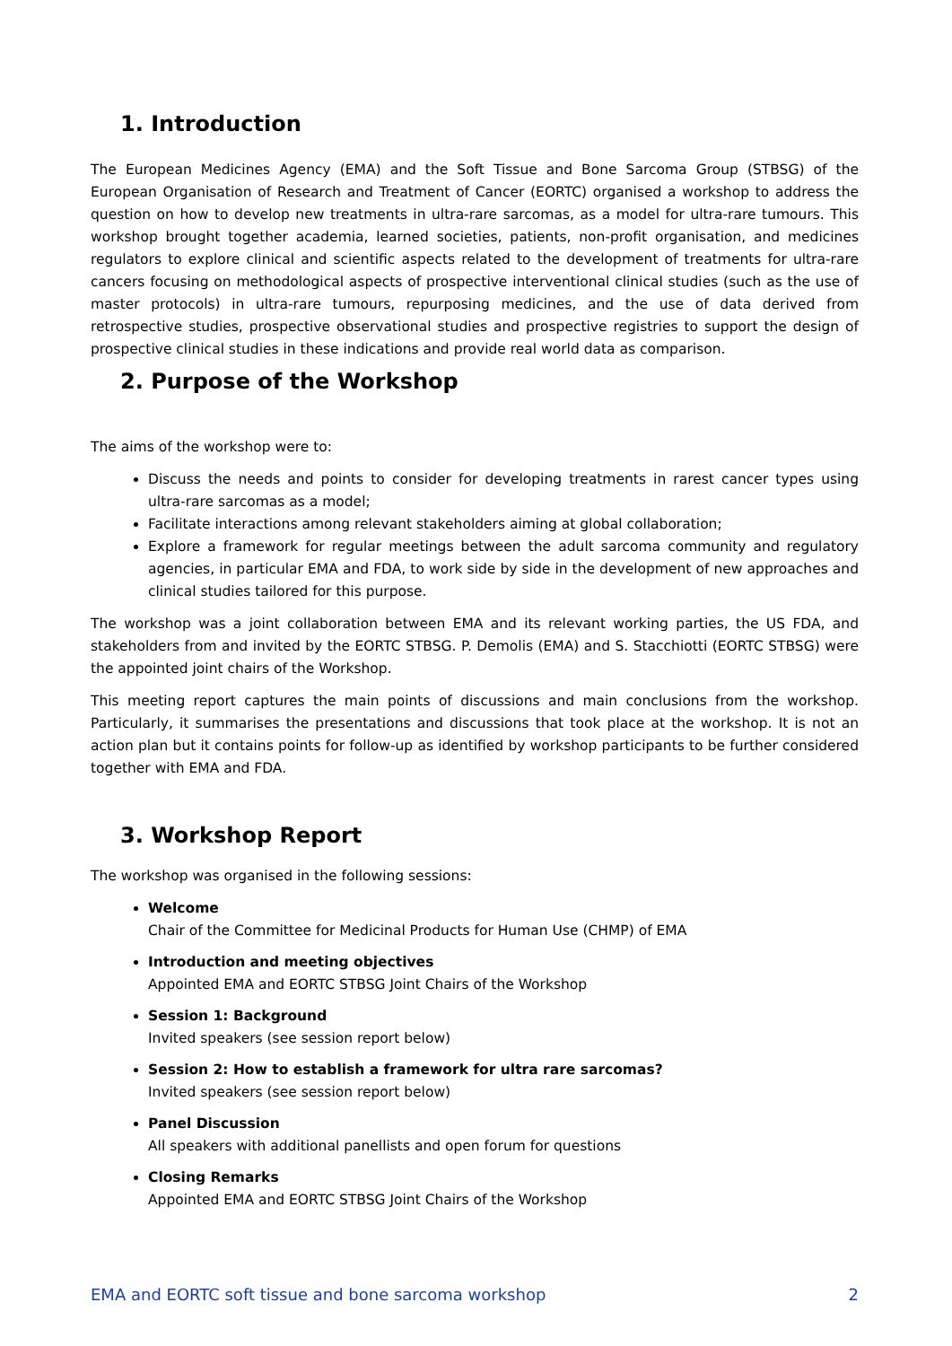1. Introduction
The European Medicines Agency (EMA) and the Soft Tissue and Bone Sarcoma Group (STBSG) of the European Organisation of Research and Treatment of Cancer (EORTC) organised a workshop to address the question on how to develop new treatments in ultra-rare sarcomas, as a model for ultra-rare tumours. This workshop brought together academia, learned societies, patients, non-profit organisation, and medicines regulators to explore clinical and scientific aspects related to the development of treatments for ultra-rare cancers focusing on methodological aspects of prospective interventional clinical studies (such as the use of master protocols) in ultra-rare tumours, repurposing medicines, and the use of data derived from retrospective studies, prospective observational studies and prospective registries to support the design of prospective clinical studies in these indications and provide real world data as comparison.
2. Purpose of the Workshop
The aims of the workshop were to:
Discuss the needs and points to consider for developing treatments in rarest cancer types using ultra-rare sarcomas as a model;
Facilitate interactions among relevant stakeholders aiming at global collaboration;
Explore a framework for regular meetings between the adult sarcoma community and regulatory agencies, in particular EMA and FDA, to work side by side in the development of new approaches and clinical studies tailored for this purpose.
The workshop was a joint collaboration between EMA and its relevant working parties, the US FDA, and stakeholders from and invited by the EORTC STBSG. P. Demolis (EMA) and S. Stacchiotti (EORTC STBSG) were the appointed joint chairs of the Workshop.
This meeting report captures the main points of discussions and main conclusions from the workshop. Particularly, it summarises the presentations and discussions that took place at the workshop. It is not an action plan but it contains points for follow-up as identified by workshop participants to be further considered together with EMA and FDA.
3. Workshop Report
The workshop was organised in the following sessions:
Welcome
Chair of the Committee for Medicinal Products for Human Use (CHMP) of EMA
Introduction and meeting objectives
Appointed EMA and EORTC STBSG Joint Chairs of the Workshop
Session 1: Background
Invited speakers (see session report below)
Session 2: How to establish a framework for ultra rare sarcomas?
Invited speakers (see session report below)
Panel Discussion
All speakers with additional panellists and open forum for questions
Closing Remarks
Appointed EMA and EORTC STBSG Joint Chairs of the Workshop
EMA and EORTC soft tissue and bone sarcoma workshop 2